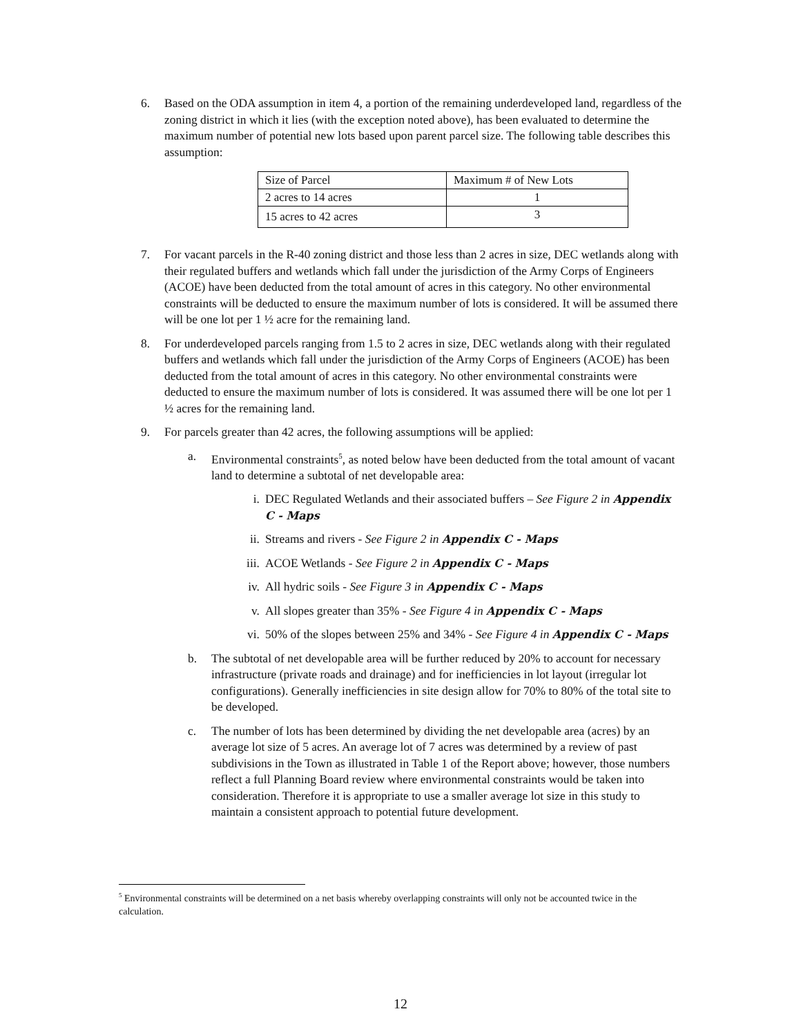6. Based on the ODA assumption in item 4, a portion of the remaining underdeveloped land, regardless of the zoning district in which it lies (with the exception noted above), has been evaluated to determine the maximum number of potential new lots based upon parent parcel size. The following table describes this assumption:
| Size of Parcel | Maximum # of New Lots |
| 2 acres to 14 acres | 1 |
| 15 acres to 42 acres | 3 |
7. For vacant parcels in the R-40 zoning district and those less than 2 acres in size, DEC wetlands along with their regulated buffers and wetlands which fall under the jurisdiction of the Army Corps of Engineers (ACOE) have been deducted from the total amount of acres in this category. No other environmental constraints will be deducted to ensure the maximum number of lots is considered. It will be assumed there will be one lot per 1 ½ acre for the remaining land.
8. For underdeveloped parcels ranging from 1.5 to 2 acres in size, DEC wetlands along with their regulated buffers and wetlands which fall under the jurisdiction of the Army Corps of Engineers (ACOE) has been deducted from the total amount of acres in this category. No other environmental constraints were deducted to ensure the maximum number of lots is considered. It was assumed there will be one lot per 1 ½ acres for the remaining land.
9. For parcels greater than 42 acres, the following assumptions will be applied:
a. Environmental constraints<sup>5</sup>, as noted below have been deducted from the total amount of vacant land to determine a subtotal of net developable area:
i. DEC Regulated Wetlands and their associated buffers – See Figure 2 in Appendix C - Maps
ii. Streams and rivers - See Figure 2 in Appendix C - Maps
iii.
ACOE Wetlands - See Figure 2 in Appendix C - Maps
iv. All hydric soils - See Figure 3 in Appendix C - Maps
v. All slopes greater than 35% - See Figure 4 in Appendix C - Maps
vi. 50% of the slopes between 25% and 34% - See Figure 4 in Appendix C - Maps
b. The subtotal of net developable area will be further reduced by 20% to account for necessary infrastructure (private roads and drainage) and for inefficiencies in lot layout (irregular lot configurations). Generally inefficiencies in site design allow for 70% to 80% of the total site to be developed.
c. The number of lots has been determined by dividing the net developable area (acres) by an average lot size of 5 acres. An average lot of 7 acres was determined by a review of past subdivisions in the Town as illustrated in Table 1 of the Report above; however, those numbers reflect a full Planning Board review where environmental constraints would be taken into consideration. Therefore it is appropriate to use a smaller average lot size in this study to maintain a consistent approach to potential future development.
<sup>5</sup> Environmental constraints will be determined on a net basis whereby overlapping constraints will only not be accounted twice in the calculation.
12